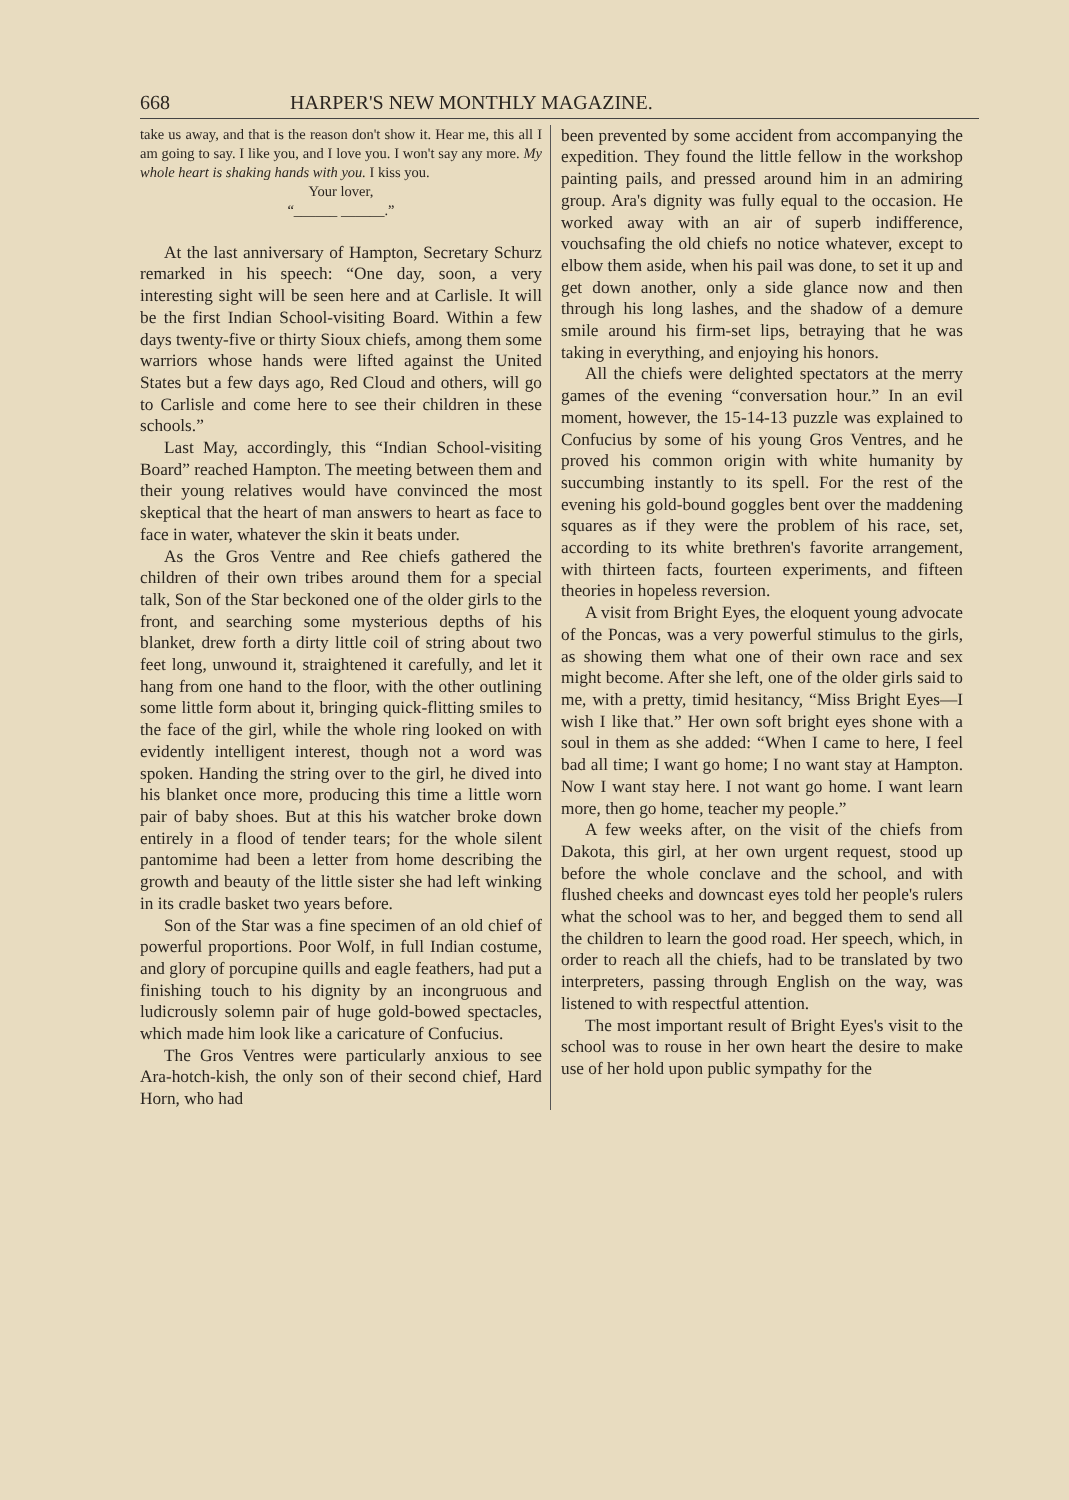668 HARPER'S NEW MONTHLY MAGAZINE.
take us away, and that is the reason don't show it. Hear me, this all I am going to say. I like you, and I love you. I won't say any more. My whole heart is shaking hands with you. I kiss you.
Your lover,
“______ ______.”
At the last anniversary of Hampton, Secretary Schurz remarked in his speech: “One day, soon, a very interesting sight will be seen here and at Carlisle. It will be the first Indian School-visiting Board. Within a few days twenty-five or thirty Sioux chiefs, among them some warriors whose hands were lifted against the United States but a few days ago, Red Cloud and others, will go to Carlisle and come here to see their children in these schools.”
Last May, accordingly, this “Indian School-visiting Board” reached Hampton. The meeting between them and their young relatives would have convinced the most skeptical that the heart of man answers to heart as face to face in water, whatever the skin it beats under.
As the Gros Ventre and Ree chiefs gathered the children of their own tribes around them for a special talk, Son of the Star beckoned one of the older girls to the front, and searching some mysterious depths of his blanket, drew forth a dirty little coil of string about two feet long, unwound it, straightened it carefully, and let it hang from one hand to the floor, with the other outlining some little form about it, bringing quick-flitting smiles to the face of the girl, while the whole ring looked on with evidently intelligent interest, though not a word was spoken. Handing the string over to the girl, he dived into his blanket once more, producing this time a little worn pair of baby shoes. But at this his watcher broke down entirely in a flood of tender tears; for the whole silent pantomime had been a letter from home describing the growth and beauty of the little sister she had left winking in its cradle basket two years before.
Son of the Star was a fine specimen of an old chief of powerful proportions. Poor Wolf, in full Indian costume, and glory of porcupine quills and eagle feathers, had put a finishing touch to his dignity by an incongruous and ludicrously solemn pair of huge gold-bowed spectacles, which made him look like a caricature of Confucius.
The Gros Ventres were particularly anxious to see Ara-hotch-kish, the only son of their second chief, Hard Horn, who had
been prevented by some accident from accompanying the expedition. They found the little fellow in the workshop painting pails, and pressed around him in an admiring group. Ara's dignity was fully equal to the occasion. He worked away with an air of superb indifference, vouchsafing the old chiefs no notice whatever, except to elbow them aside, when his pail was done, to set it up and get down another, only a side glance now and then through his long lashes, and the shadow of a demure smile around his firm-set lips, betraying that he was taking in everything, and enjoying his honors.
All the chiefs were delighted spectators at the merry games of the evening “conversation hour.” In an evil moment, however, the 15-14-13 puzzle was explained to Confucius by some of his young Gros Ventres, and he proved his common origin with white humanity by succumbing instantly to its spell. For the rest of the evening his gold-bound goggles bent over the maddening squares as if they were the problem of his race, set, according to its white brethren's favorite arrangement, with thirteen facts, fourteen experiments, and fifteen theories in hopeless reversion.
A visit from Bright Eyes, the eloquent young advocate of the Poncas, was a very powerful stimulus to the girls, as showing them what one of their own race and sex might become. After she left, one of the older girls said to me, with a pretty, timid hesitancy, “Miss Bright Eyes—I wish I like that.” Her own soft bright eyes shone with a soul in them as she added: “When I came to here, I feel bad all time; I want go home; I no want stay at Hampton. Now I want stay here. I not want go home. I want learn more, then go home, teacher my people.”
A few weeks after, on the visit of the chiefs from Dakota, this girl, at her own urgent request, stood up before the whole conclave and the school, and with flushed cheeks and downcast eyes told her people's rulers what the school was to her, and begged them to send all the children to learn the good road. Her speech, which, in order to reach all the chiefs, had to be translated by two interpreters, passing through English on the way, was listened to with respectful attention.
The most important result of Bright Eyes's visit to the school was to rouse in her own heart the desire to make use of her hold upon public sympathy for the